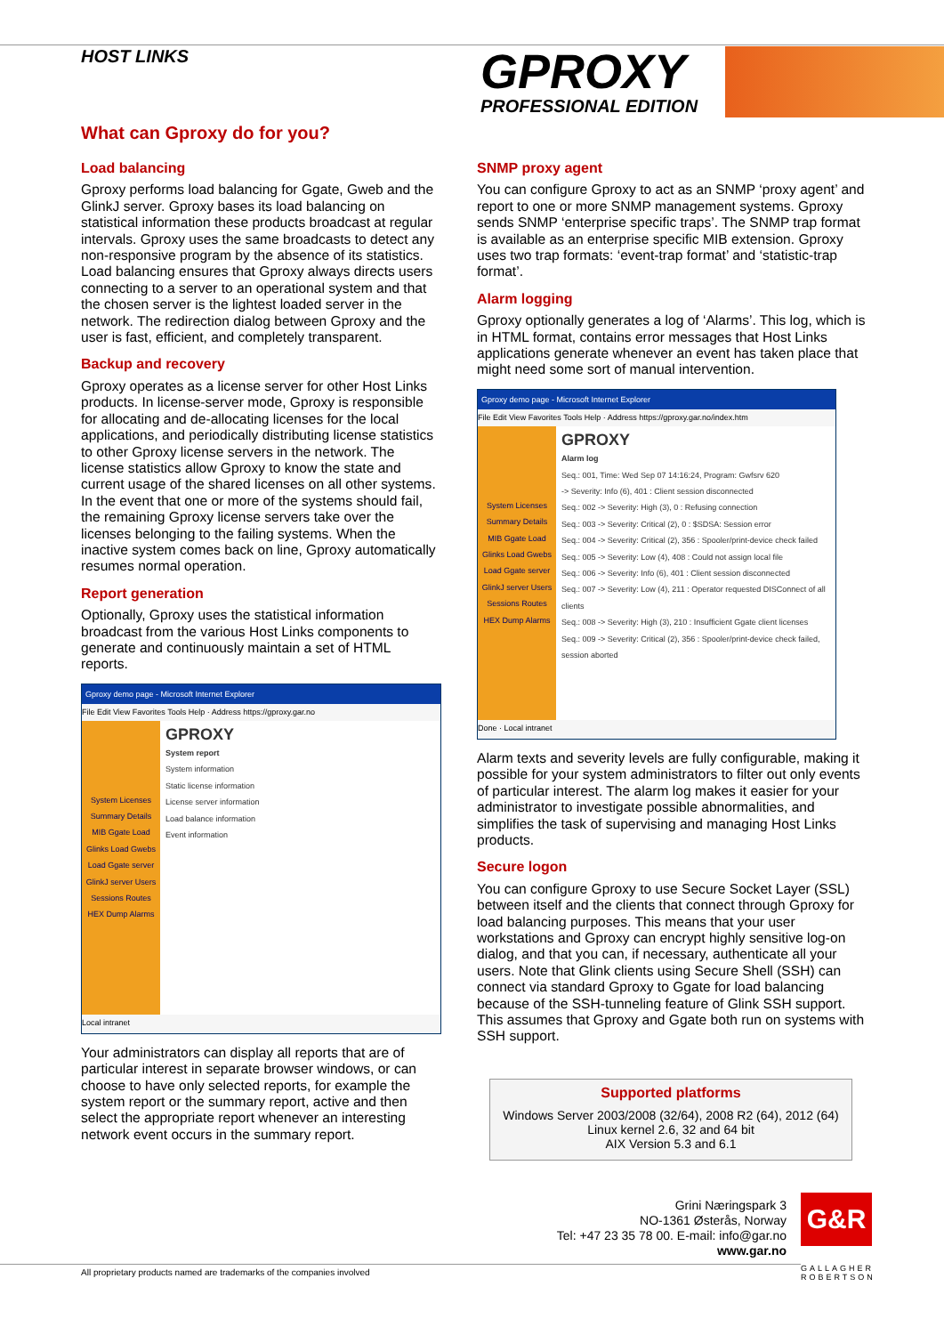HOST LINKS GPROXY
PROFESSIONAL EDITION
What can Gproxy do for you?
Load balancing
Gproxy performs load balancing for Ggate, Gweb and the GlinkJ server. Gproxy bases its load balancing on statistical information these products broadcast at regular intervals. Gproxy uses the same broadcasts to detect any non-responsive program by the absence of its statistics. Load balancing ensures that Gproxy always directs users connecting to a server to an operational system and that the chosen server is the lightest loaded server in the network. The redirection dialog between Gproxy and the user is fast, efficient, and completely transparent.
Backup and recovery
Gproxy operates as a license server for other Host Links products. In license-server mode, Gproxy is responsible for allocating and de-allocating licenses for the local applications, and periodically distributing license statistics to other Gproxy license servers in the network. The license statistics allow Gproxy to know the state and current usage of the shared licenses on all other systems. In the event that one or more of the systems should fail, the remaining Gproxy license servers take over the licenses belonging to the failing systems. When the inactive system comes back on line, Gproxy automatically resumes normal operation.
Report generation
Optionally, Gproxy uses the statistical information broadcast from the various Host Links components to generate and continuously maintain a set of HTML reports.
Gproxy demo page - Microsoft Internet Explorer
File Edit View Favorites Tools Help · Address https://gproxy.gar.no
System Licenses Summary Details MIB Ggate Load Glinks Load Gwebs Load Ggate server GlinkJ server Users Sessions Routes HEX Dump Alarms
GPROXY
System report
System information
Static license information
License server information
Load balance information
Event information
Local intranet
Your administrators can display all reports that are of particular interest in separate browser windows, or can choose to have only selected reports, for example the system report or the summary report, active and then select the appropriate report whenever an interesting network event occurs in the summary report.
SNMP proxy agent
You can configure Gproxy to act as an SNMP ‘proxy agent’ and report to one or more SNMP management systems. Gproxy sends SNMP ‘enterprise specific traps’. The SNMP trap format is available as an enterprise specific MIB extension. Gproxy uses two trap formats: ‘event-trap format’ and ‘statistic-trap format’.
Alarm logging
Gproxy optionally generates a log of ‘Alarms’. This log, which is in HTML format, contains error messages that Host Links applications generate whenever an event has taken place that might need some sort of manual intervention.
Gproxy demo page - Microsoft Internet Explorer
File Edit View Favorites Tools Help · Address https://gproxy.gar.no/index.htm
System Licenses Summary Details MIB Ggate Load Glinks Load Gwebs Load Ggate server GlinkJ server Users Sessions Routes HEX Dump Alarms
GPROXY
Alarm log
Seq.: 001, Time: Wed Sep 07 14:16:24, Program: Gwfsrv 620
-> Severity: Info (6), 401 : Client session disconnected
Seq.: 002 -> Severity: High (3), 0 : Refusing connection
Seq.: 003 -> Severity: Critical (2), 0 : $SDSA: Session error
Seq.: 004 -> Severity: Critical (2), 356 : Spooler/print-device check failed
Seq.: 005 -> Severity: Low (4), 408 : Could not assign local file
Seq.: 006 -> Severity: Info (6), 401 : Client session disconnected
Seq.: 007 -> Severity: Low (4), 211 : Operator requested DISConnect of all clients
Seq.: 008 -> Severity: High (3), 210 : Insufficient Ggate client licenses
Seq.: 009 -> Severity: Critical (2), 356 : Spooler/print-device check failed, session aborted
Done · Local intranet
Alarm texts and severity levels are fully configurable, making it possible for your system administrators to filter out only events of particular interest. The alarm log makes it easier for your administrator to investigate possible abnormalities, and simplifies the task of supervising and managing Host Links products.
Secure logon
You can configure Gproxy to use Secure Socket Layer (SSL) between itself and the clients that connect through Gproxy for load balancing purposes. This means that your user workstations and Gproxy can encrypt highly sensitive log-on dialog, and that you can, if necessary, authenticate all your users. Note that Glink clients using Secure Shell (SSH) can connect via standard Gproxy to Ggate for load balancing because of the SSH-tunneling feature of Glink SSH support. This assumes that Gproxy and Ggate both run on systems with SSH support.
Supported platforms
Windows Server 2003/2008 (32/64), 2008 R2 (64), 2012 (64)
Linux kernel 2.6, 32 and 64 bit
AIX Version 5.3 and 6.1
Grini Næringspark 3
NO-1361 Østerås, Norway
Tel: +47 23 35 78 00. E-mail: info@gar.no
www.gar.no
G&R
GALLAGHER
ROBERTSON
All proprietary products named are trademarks of the companies involved